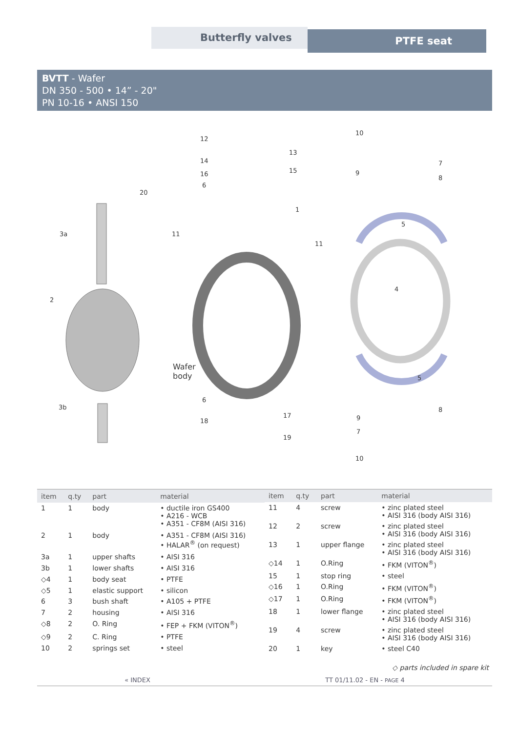Butterfly valves PTFE seat
BVTT - Wafer
DN 350 - 500 • 14” - 20"
PN 10-16 • ANSI 150
12
13
14
15 16
6
10
7
9
8
20
1
5
3a 11
11
4
2
Wafer
body 5
3b
6
17
18
19
9
8
7
10
| item | q.ty | part | material |
| --- | --- | --- | --- |
| 1 | 1 | body | • ductile iron GS400 • A216 - WCB • A351 - CF8M (AISI 316) |
| 2 | 1 | body | • A351 - CF8M (AISI 316) • HALAR<sup>®</sup> (on request) |
| 3a | 1 | upper shafts | • AISI 316 |
| 3b | 1 | lower shafts | • AISI 316 |
| ◇4 | 1 | body seat | • PTFE |
| ◇5 | 1 | elastic support | • silicon |
| 6 | 3 | bush shaft | • A105 + PTFE |
| 7 | 2 | housing | • AISI 316 |
| ◇8 | 2 | O. Ring | • FEP + FKM (VITON<sup>®</sup>) |
| ◇9 | 2 | C. Ring | • PTFE |
| 10 | 2 | springs set | • steel |
| item | q.ty | part | material |
| --- | --- | --- | --- |
| 11 | 4 | screw | • zinc plated steel • AISI 316 (body AISI 316) |
| 12 | 2 | screw | • zinc plated steel • AISI 316 (body AISI 316) |
| 13 | 1 | upper flange | • zinc plated steel • AISI 316 (body AISI 316) |
| ◇14 | 1 | O.Ring | • FKM (VITON<sup>®</sup>) |
| 15 | 1 | stop ring | • steel |
| ◇16 | 1 | O.Ring | • FKM (VITON<sup>®</sup>) |
| ◇17 | 1 | O.Ring | • FKM (VITON<sup>®</sup>) |
| 18 | 1 | lower flange | • zinc plated steel • AISI 316 (body AISI 316) |
| 19 | 4 | screw | • zinc plated steel • AISI 316 (body AISI 316) |
| 20 | 1 | key | • steel C40 |
◇ parts included in spare kit
« INDEX TT 01/11.02 - EN - PAGE 4